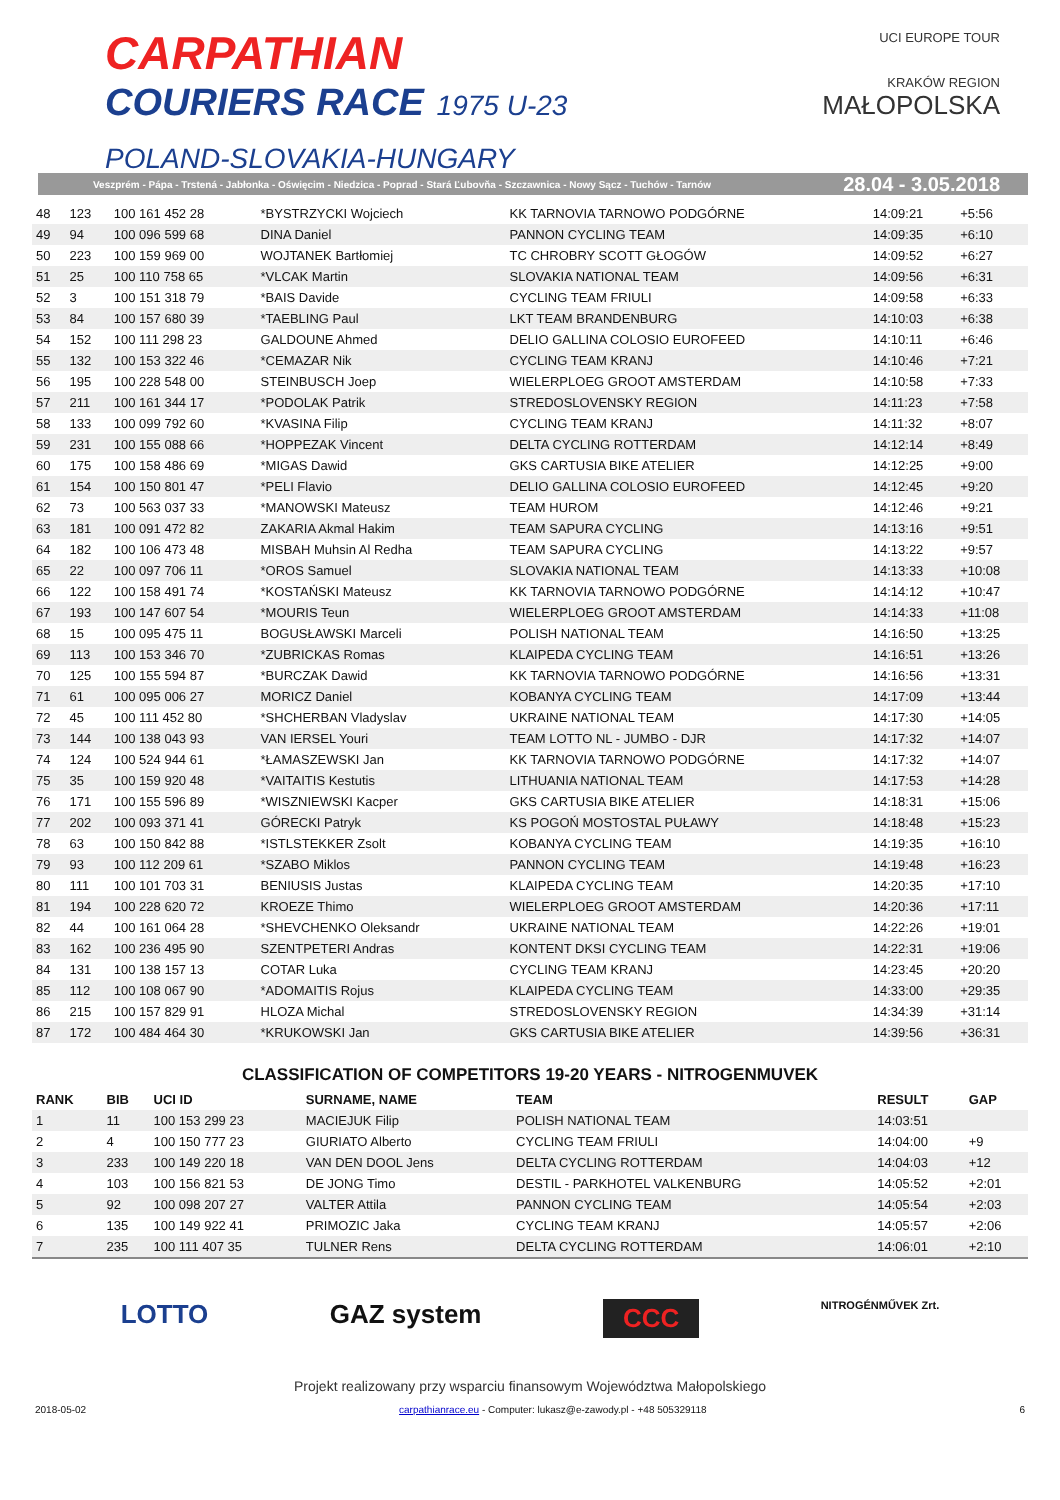CARPATHIAN
COURIERS RACE 1975 U-23
POLAND-SLOVAKIA-HUNGARY
UCI EUROPE TOUR
KRAKÓW REGION
MAŁOPOLSKA
Veszprém - Pápa - Trstená - Jabłonka - Oświęcim - Niedzica - Poprad - Stará Ľubovňa - Szczawnica - Nowy Sącz - Tuchów - Tarnów 28.04 - 3.05.2018
| 48 | 123 | 100 161 452 28 | *BYSTRZYCKI Wojciech | KK TARNOVIA TARNOWO PODGÓRNE | 14:09:21 | +5:56 |
| 49 | 94 | 100 096 599 68 | DINA Daniel | PANNON CYCLING TEAM | 14:09:35 | +6:10 |
| 50 | 223 | 100 159 969 00 | WOJTANEK Bartłomiej | TC CHROBRY SCOTT GŁOGÓW | 14:09:52 | +6:27 |
| 51 | 25 | 100 110 758 65 | *VLCAK Martin | SLOVAKIA NATIONAL TEAM | 14:09:56 | +6:31 |
| 52 | 3 | 100 151 318 79 | *BAIS Davide | CYCLING TEAM FRIULI | 14:09:58 | +6:33 |
| 53 | 84 | 100 157 680 39 | *TAEBLING Paul | LKT TEAM BRANDENBURG | 14:10:03 | +6:38 |
| 54 | 152 | 100 111 298 23 | GALDOUNE Ahmed | DELIO GALLINA COLOSIO EUROFEED | 14:10:11 | +6:46 |
| 55 | 132 | 100 153 322 46 | *CEMAZAR Nik | CYCLING TEAM KRANJ | 14:10:46 | +7:21 |
| 56 | 195 | 100 228 548 00 | STEINBUSCH Joep | WIELERPLOEG GROOT AMSTERDAM | 14:10:58 | +7:33 |
| 57 | 211 | 100 161 344 17 | *PODOLAK Patrik | STREDOSLOVENSKY REGION | 14:11:23 | +7:58 |
| 58 | 133 | 100 099 792 60 | *KVASINA Filip | CYCLING TEAM KRANJ | 14:11:32 | +8:07 |
| 59 | 231 | 100 155 088 66 | *HOPPEZAK Vincent | DELTA CYCLING ROTTERDAM | 14:12:14 | +8:49 |
| 60 | 175 | 100 158 486 69 | *MIGAS Dawid | GKS CARTUSIA BIKE ATELIER | 14:12:25 | +9:00 |
| 61 | 154 | 100 150 801 47 | *PELI Flavio | DELIO GALLINA COLOSIO EUROFEED | 14:12:45 | +9:20 |
| 62 | 73 | 100 563 037 33 | *MANOWSKI Mateusz | TEAM HUROM | 14:12:46 | +9:21 |
| 63 | 181 | 100 091 472 82 | ZAKARIA Akmal Hakim | TEAM SAPURA CYCLING | 14:13:16 | +9:51 |
| 64 | 182 | 100 106 473 48 | MISBAH Muhsin Al Redha | TEAM SAPURA CYCLING | 14:13:22 | +9:57 |
| 65 | 22 | 100 097 706 11 | *OROS Samuel | SLOVAKIA NATIONAL TEAM | 14:13:33 | +10:08 |
| 66 | 122 | 100 158 491 74 | *KOSTAŃSKI Mateusz | KK TARNOVIA TARNOWO PODGÓRNE | 14:14:12 | +10:47 |
| 67 | 193 | 100 147 607 54 | *MOURIS Teun | WIELERPLOEG GROOT AMSTERDAM | 14:14:33 | +11:08 |
| 68 | 15 | 100 095 475 11 | BOGUSŁAWSKI Marceli | POLISH NATIONAL TEAM | 14:16:50 | +13:25 |
| 69 | 113 | 100 153 346 70 | *ZUBRICKAS Romas | KLAIPEDA CYCLING TEAM | 14:16:51 | +13:26 |
| 70 | 125 | 100 155 594 87 | *BURCZAK Dawid | KK TARNOVIA TARNOWO PODGÓRNE | 14:16:56 | +13:31 |
| 71 | 61 | 100 095 006 27 | MORICZ Daniel | KOBANYA CYCLING TEAM | 14:17:09 | +13:44 |
| 72 | 45 | 100 111 452 80 | *SHCHERBAN Vladyslav | UKRAINE NATIONAL TEAM | 14:17:30 | +14:05 |
| 73 | 144 | 100 138 043 93 | VAN IERSEL Youri | TEAM LOTTO NL - JUMBO - DJR | 14:17:32 | +14:07 |
| 74 | 124 | 100 524 944 61 | *ŁAMASZEWSKI Jan | KK TARNOVIA TARNOWO PODGÓRNE | 14:17:32 | +14:07 |
| 75 | 35 | 100 159 920 48 | *VAITAITIS Kestutis | LITHUANIA NATIONAL TEAM | 14:17:53 | +14:28 |
| 76 | 171 | 100 155 596 89 | *WISZNIEWSKI Kacper | GKS CARTUSIA BIKE ATELIER | 14:18:31 | +15:06 |
| 77 | 202 | 100 093 371 41 | GÓRECKI Patryk | KS POGOŃ MOSTOSTAL PUŁAWY | 14:18:48 | +15:23 |
| 78 | 63 | 100 150 842 88 | *ISTLSTEKKER Zsolt | KOBANYA CYCLING TEAM | 14:19:35 | +16:10 |
| 79 | 93 | 100 112 209 61 | *SZABO Miklos | PANNON CYCLING TEAM | 14:19:48 | +16:23 |
| 80 | 111 | 100 101 703 31 | BENIUSIS Justas | KLAIPEDA CYCLING TEAM | 14:20:35 | +17:10 |
| 81 | 194 | 100 228 620 72 | KROEZE Thimo | WIELERPLOEG GROOT AMSTERDAM | 14:20:36 | +17:11 |
| 82 | 44 | 100 161 064 28 | *SHEVCHENKO Oleksandr | UKRAINE NATIONAL TEAM | 14:22:26 | +19:01 |
| 83 | 162 | 100 236 495 90 | SZENTPETERI Andras | KONTENT DKSI CYCLING TEAM | 14:22:31 | +19:06 |
| 84 | 131 | 100 138 157 13 | COTAR Luka | CYCLING TEAM KRANJ | 14:23:45 | +20:20 |
| 85 | 112 | 100 108 067 90 | *ADOMAITIS Rojus | KLAIPEDA CYCLING TEAM | 14:33:00 | +29:35 |
| 86 | 215 | 100 157 829 91 | HLOZA Michal | STREDOSLOVENSKY REGION | 14:34:39 | +31:14 |
| 87 | 172 | 100 484 464 30 | *KRUKOWSKI Jan | GKS CARTUSIA BIKE ATELIER | 14:39:56 | +36:31 |
CLASSIFICATION OF COMPETITORS 19-20 YEARS - NITROGENMUVEK
| RANK | BIB | UCI ID | SURNAME, NAME | TEAM | RESULT | GAP |
| --- | --- | --- | --- | --- | --- | --- |
| 1 | 11 | 100 153 299 23 | MACIEJUK Filip | POLISH NATIONAL TEAM | 14:03:51 | |
| 2 | 4 | 100 150 777 23 | GIURIATO Alberto | CYCLING TEAM FRIULI | 14:04:00 | +9 |
| 3 | 233 | 100 149 220 18 | VAN DEN DOOL Jens | DELTA CYCLING ROTTERDAM | 14:04:03 | +12 |
| 4 | 103 | 100 156 821 53 | DE JONG Timo | DESTIL - PARKHOTEL VALKENBURG | 14:05:52 | +2:01 |
| 5 | 92 | 100 098 207 27 | VALTER Attila | PANNON CYCLING TEAM | 14:05:54 | +2:03 |
| 6 | 135 | 100 149 922 41 | PRIMOZIC Jaka | CYCLING TEAM KRANJ | 14:05:57 | +2:06 |
| 7 | 235 | 100 111 407 35 | TULNER Rens | DELTA CYCLING ROTTERDAM | 14:06:01 | +2:10 |
LOTTO GAZ system CCC NITROGÉNMŰVEK Zrt.
Projekt realizowany przy wsparciu finansowym Województwa Małopolskiego
2018-05-02 carpathianrace.eu - Computer: lukasz@e-zawody.pl - +48 505329118 6